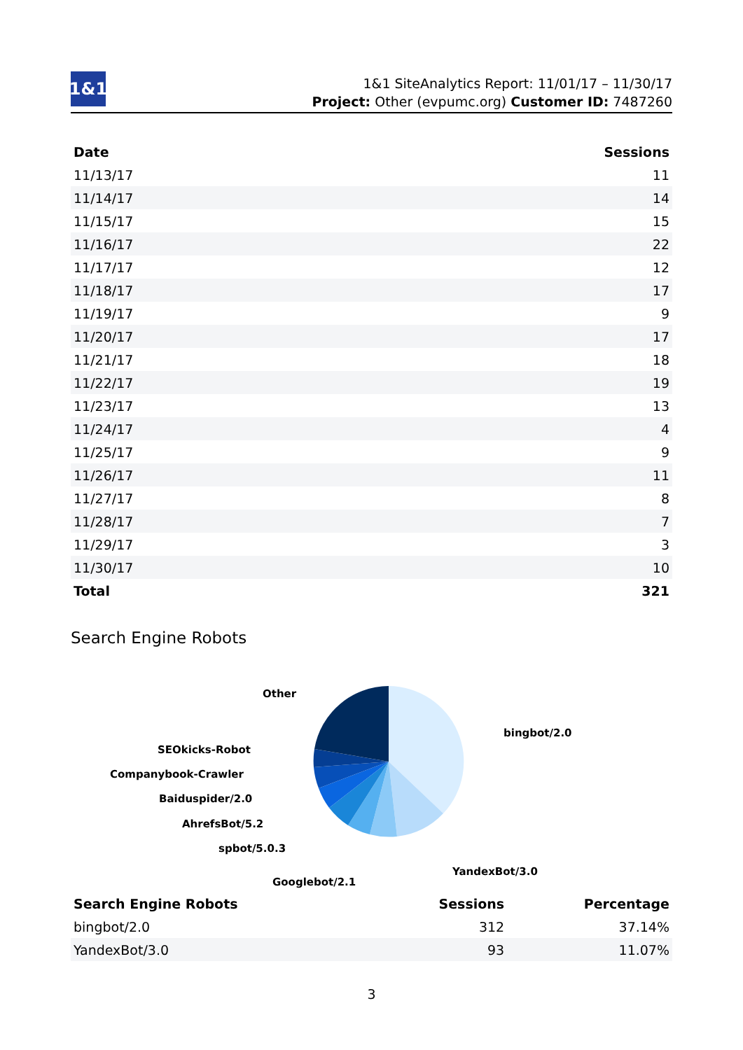1&1
1&1 SiteAnalytics Report: 11/01/17 – 11/30/17
Project: Other (evpumc.org) Customer ID: 7487260
| Date | Sessions |
| --- | --- |
| 11/13/17 | 11 |
| 11/14/17 | 14 |
| 11/15/17 | 15 |
| 11/16/17 | 22 |
| 11/17/17 | 12 |
| 11/18/17 | 17 |
| 11/19/17 | 9 |
| 11/20/17 | 17 |
| 11/21/17 | 18 |
| 11/22/17 | 19 |
| 11/23/17 | 13 |
| 11/24/17 | 4 |
| 11/25/17 | 9 |
| 11/26/17 | 11 |
| 11/27/17 | 8 |
| 11/28/17 | 7 |
| 11/29/17 | 3 |
| 11/30/17 | 10 |
| Total | 321 |
Search Engine Robots
Other
bingbot/2.0
SEOkicks-Robot
Companybook-Crawler
Baiduspider/2.0
AhrefsBot/5.2
spbot/5.0.3
YandexBot/3.0
Googlebot/2.1
| Search Engine Robots | Sessions | Percentage |
| --- | --- | --- |
| bingbot/2.0 | 312 | 37.14% |
| YandexBot/3.0 | 93 | 11.07% |
3